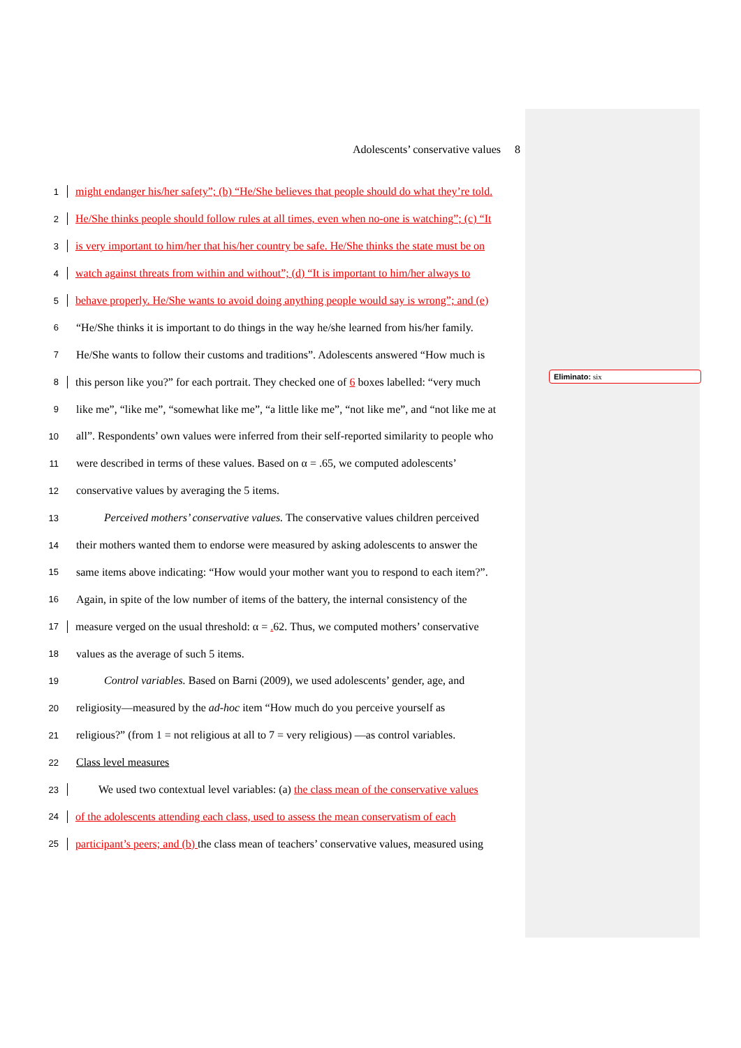Adolescents’ conservative values 8
1 might endanger his/her safety”; (b) “He/She believes that people should do what they’re told.
2 He/She thinks people should follow rules at all times, even when no-one is watching”; (c) “It
3 is very important to him/her that his/her country be safe. He/She thinks the state must be on
4 watch against threats from within and without”; (d) “It is important to him/her always to
5 behave properly. He/She wants to avoid doing anything people would say is wrong”; and (e)
6 “He/She thinks it is important to do things in the way he/she learned from his/her family.
7 He/She wants to follow their customs and traditions”. Adolescents answered “How much is
8 this person like you?” for each portrait. They checked one of 6 boxes labelled: “very much
9 like me”, “like me”, “somewhat like me”, “a little like me”, “not like me”, and “not like me at
10 all”. Respondents’ own values were inferred from their self-reported similarity to people who
11 were described in terms of these values. Based on α = .65, we computed adolescents’
12 conservative values by averaging the 5 items.
13 Perceived mothers’ conservative values. The conservative values children perceived
14 their mothers wanted them to endorse were measured by asking adolescents to answer the
15 same items above indicating: “How would your mother want you to respond to each item?”.
16 Again, in spite of the low number of items of the battery, the internal consistency of the
17 measure verged on the usual threshold: α = . 62. Thus, we computed mothers’ conservative
18 values as the average of such 5 items.
19 Control variables. Based on Barni (2009), we used adolescents’ gender, age, and
20 religiosity—measured by the ad-hoc item “How much do you perceive yourself as
21 religious?” (from 1 = not religious at all to 7 = very religious) —as control variables.
22 Class level measures
23 We used two contextual level variables: (a) the class mean of the conservative values
24 of the adolescents attending each class, used to assess the mean conservatism of each
25 participant’s peers; and (b) the class mean of teachers’ conservative values, measured using
Eliminato: six